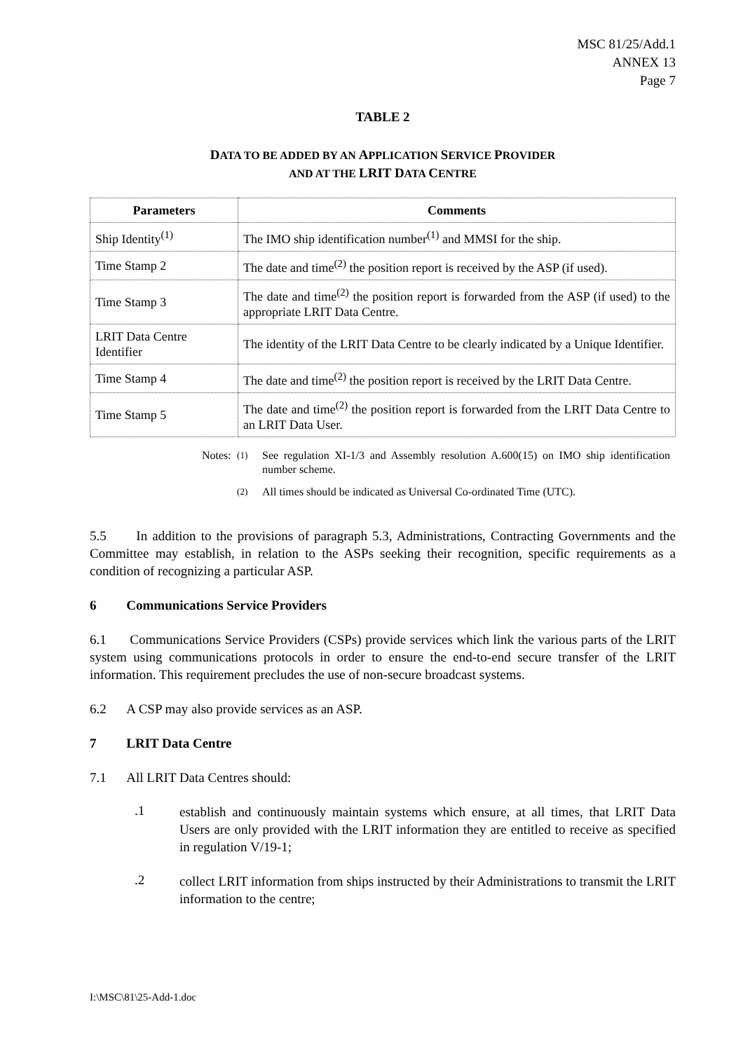MSC 81/25/Add.1
ANNEX 13
Page 7
TABLE 2
DATA TO BE ADDED BY AN APPLICATION SERVICE PROVIDER
AND AT THE LRIT DATA CENTRE
| Parameters | Comments |
| --- | --- |
| Ship Identity<sup>(1)</sup> | The IMO ship identification number<sup>(1)</sup> and MMSI for the ship. |
| Time Stamp 2 | The date and time<sup>(2)</sup> the position report is received by the ASP (if used). |
| Time Stamp 3 | The date and time<sup>(2)</sup> the position report is forwarded from the ASP (if used) to the appropriate LRIT Data Centre. |
| LRIT Data Centre Identifier | The identity of the LRIT Data Centre to be clearly indicated by a Unique Identifier. |
| Time Stamp 4 | The date and time<sup>(2)</sup> the position report is received by the LRIT Data Centre. |
| Time Stamp 5 | The date and time<sup>(2)</sup> the position report is forwarded from the LRIT Data Centre to an LRIT Data User. |
Notes:<sup>(1)</sup> See regulation XI-1/3 and Assembly resolution A.600(15) on IMO ship identification number scheme. <sup>(2)</sup> All times should be indicated as Universal Co-ordinated Time (UTC).
5.5 In addition to the provisions of paragraph 5.3, Administrations, Contracting Governments and the Committee may establish, in relation to the ASPs seeking their recognition, specific requirements as a condition of recognizing a particular ASP.
6 Communications Service Providers
6.1 Communications Service Providers (CSPs) provide services which link the various parts of the LRIT system using communications protocols in order to ensure the end-to-end secure transfer of the LRIT information. This requirement precludes the use of non-secure broadcast systems.
6.2 A CSP may also provide services as an ASP.
7 LRIT Data Centre
7.1 All LRIT Data Centres should:
.1
establish and continuously maintain systems which ensure, at all times, that LRIT Data Users are only provided with the LRIT information they are entitled to receive as specified in regulation V/19-1;
.2
collect LRIT information from ships instructed by their Administrations to transmit the LRIT information to the centre;
I:\MSC\81\25-Add-1.doc